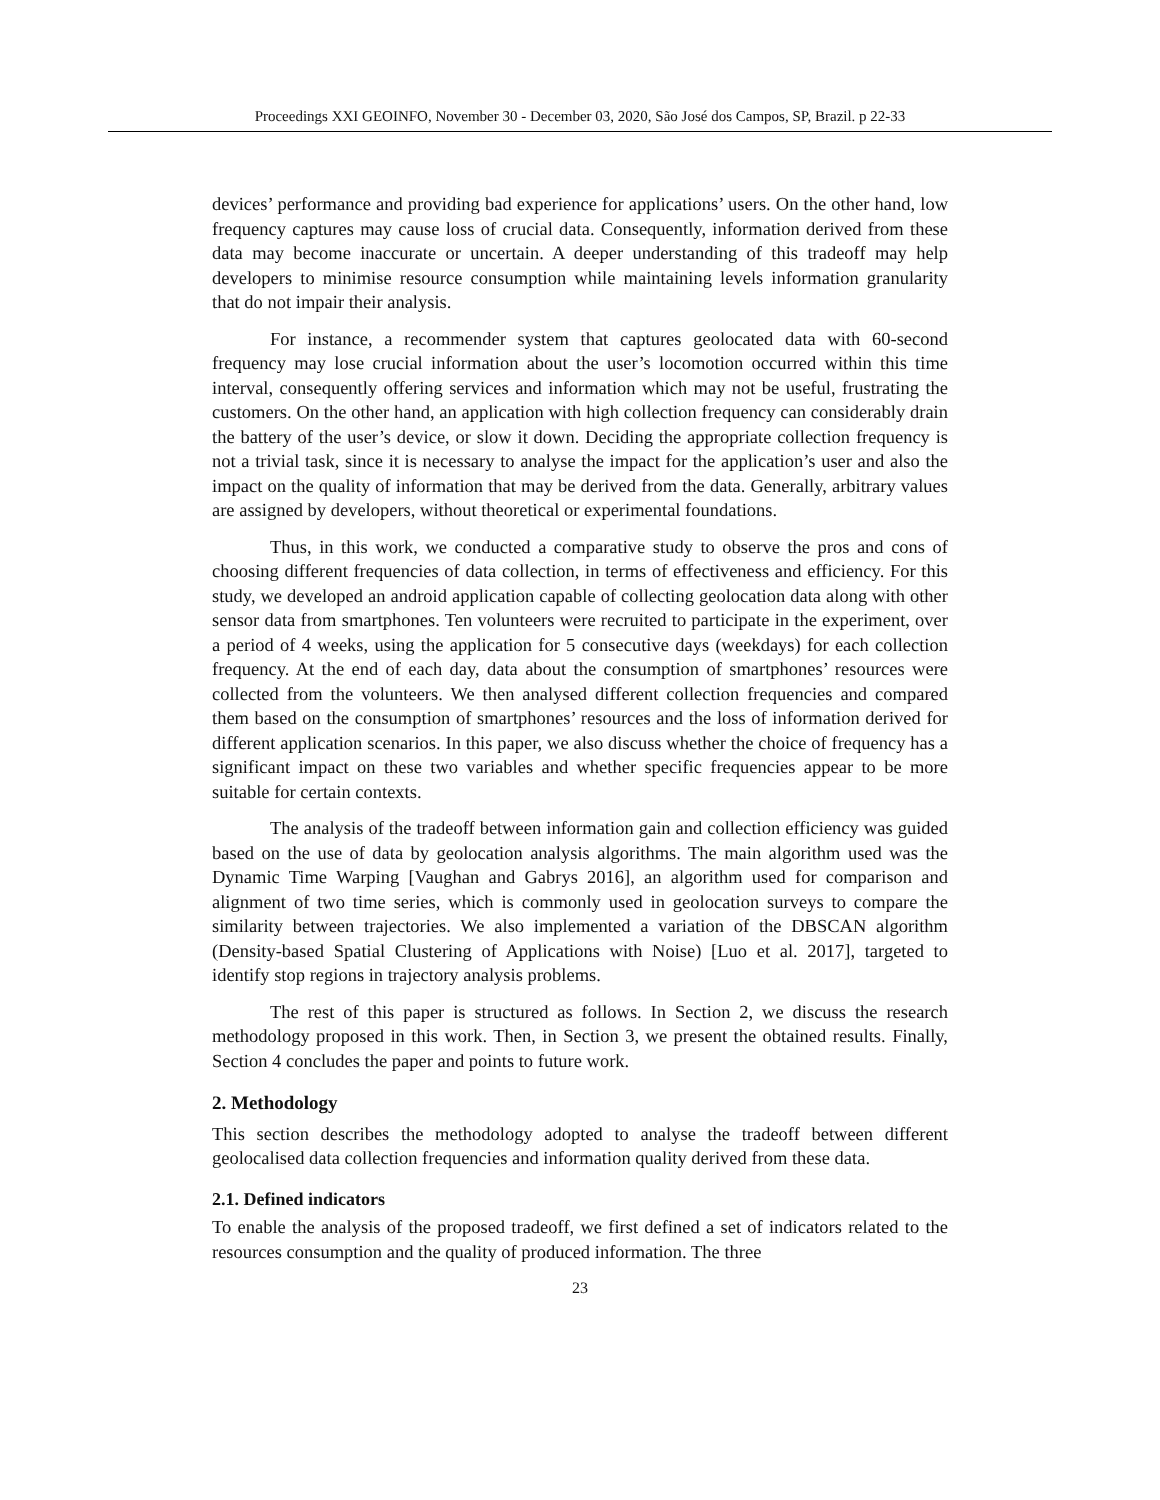Proceedings XXI GEOINFO, November 30 - December 03, 2020, São José dos Campos, SP, Brazil. p 22-33
devices’ performance and providing bad experience for applications’ users. On the other hand, low frequency captures may cause loss of crucial data. Consequently, information derived from these data may become inaccurate or uncertain. A deeper understanding of this tradeoff may help developers to minimise resource consumption while maintaining levels information granularity that do not impair their analysis.
For instance, a recommender system that captures geolocated data with 60-second frequency may lose crucial information about the user’s locomotion occurred within this time interval, consequently offering services and information which may not be useful, frustrating the customers. On the other hand, an application with high collection frequency can considerably drain the battery of the user’s device, or slow it down. Deciding the appropriate collection frequency is not a trivial task, since it is necessary to analyse the impact for the application’s user and also the impact on the quality of information that may be derived from the data. Generally, arbitrary values are assigned by developers, without theoretical or experimental foundations.
Thus, in this work, we conducted a comparative study to observe the pros and cons of choosing different frequencies of data collection, in terms of effectiveness and efficiency. For this study, we developed an android application capable of collecting geolocation data along with other sensor data from smartphones. Ten volunteers were recruited to participate in the experiment, over a period of 4 weeks, using the application for 5 consecutive days (weekdays) for each collection frequency. At the end of each day, data about the consumption of smartphones’ resources were collected from the volunteers. We then analysed different collection frequencies and compared them based on the consumption of smartphones’ resources and the loss of information derived for different application scenarios. In this paper, we also discuss whether the choice of frequency has a significant impact on these two variables and whether specific frequencies appear to be more suitable for certain contexts.
The analysis of the tradeoff between information gain and collection efficiency was guided based on the use of data by geolocation analysis algorithms. The main algorithm used was the Dynamic Time Warping [Vaughan and Gabrys 2016], an algorithm used for comparison and alignment of two time series, which is commonly used in geolocation surveys to compare the similarity between trajectories. We also implemented a variation of the DBSCAN algorithm (Density-based Spatial Clustering of Applications with Noise) [Luo et al. 2017], targeted to identify stop regions in trajectory analysis problems.
The rest of this paper is structured as follows. In Section 2, we discuss the research methodology proposed in this work. Then, in Section 3, we present the obtained results. Finally, Section 4 concludes the paper and points to future work.
2. Methodology
This section describes the methodology adopted to analyse the tradeoff between different geolocalised data collection frequencies and information quality derived from these data.
2.1. Defined indicators
To enable the analysis of the proposed tradeoff, we first defined a set of indicators related to the resources consumption and the quality of produced information. The three
23